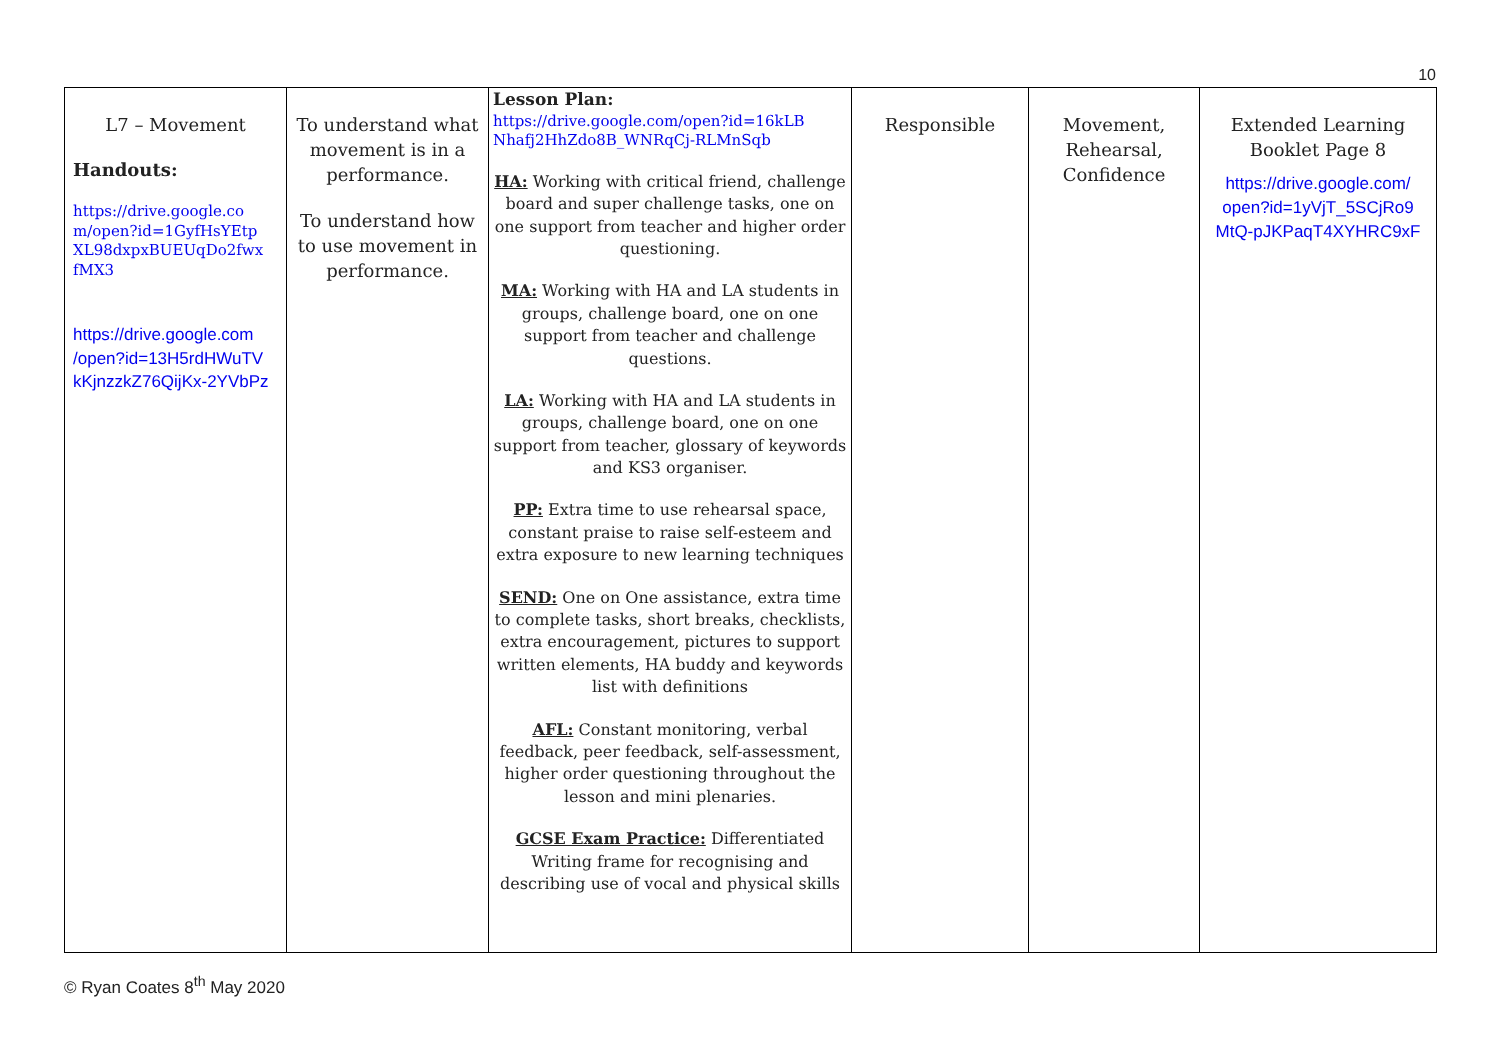10
| L7 – Movement Handouts: https://drive.google.co m/open?id=1GyfHsYEtp XL98dxpxBUEUqDo2fwx fMX3 https://drive.google.com /open?id=13H5rdHWuTV kKjnzzkZ76QijKx-2YVbPz | To understand what movement is in a performance. To understand how to use movement in performance. | Lesson Plan: https://drive.google.com/open?id=16kLB Nhafj2HhZdo8B_WNRqCj-RLMnSqb HA: Working with critical friend, challenge board and super challenge tasks, one on one support from teacher and higher order questioning. MA: Working with HA and LA students in groups, challenge board, one on one support from teacher and challenge questions. LA: Working with HA and LA students in groups, challenge board, one on one support from teacher, glossary of keywords and KS3 organiser. PP: Extra time to use rehearsal space, constant praise to raise self-esteem and extra exposure to new learning techniques SEND: One on One assistance, extra time to complete tasks, short breaks, checklists, extra encouragement, pictures to support written elements, HA buddy and keywords list with definitions AFL: Constant monitoring, verbal feedback, peer feedback, self-assessment, higher order questioning throughout the lesson and mini plenaries. GCSE Exam Practice: Differentiated Writing frame for recognising and describing use of vocal and physical skills | Responsible | Movement, Rehearsal, Confidence | Extended Learning Booklet Page 8 https://drive.google.com/ open?id=1yVjT_5SCjRo9 MtQ-pJKPaqT4XYHRC9xF |
© Ryan Coates 8<sup>th</sup> May 2020